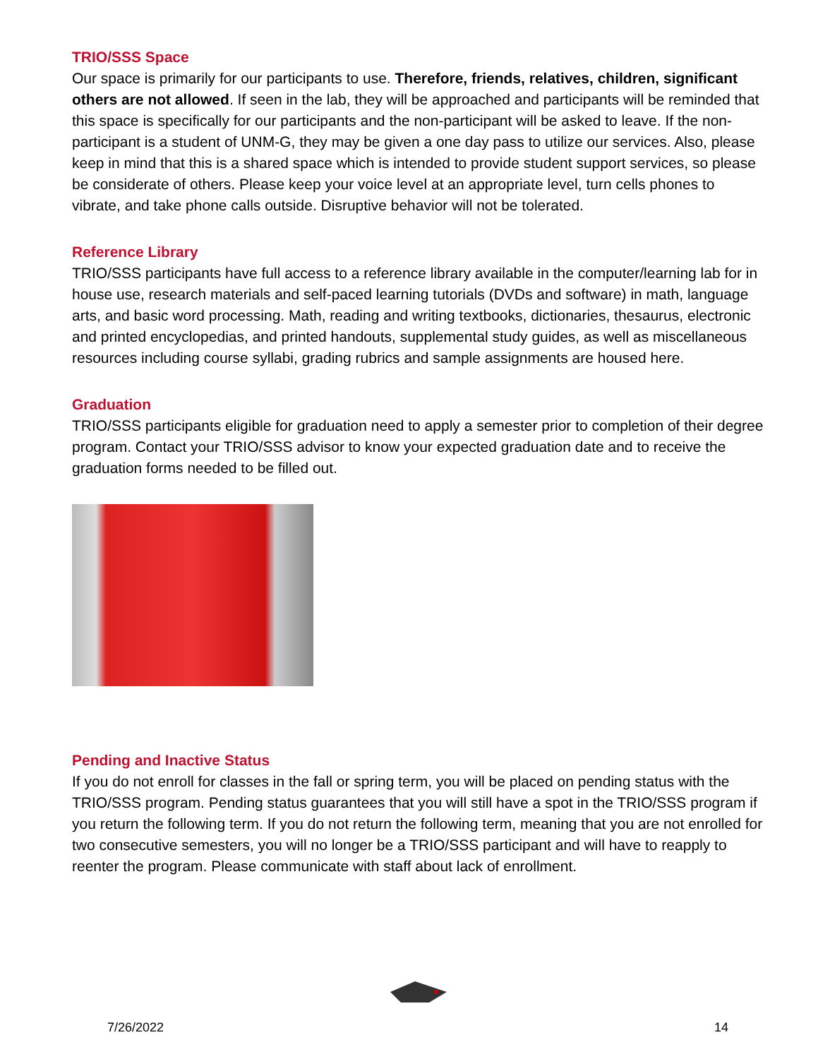TRIO/SSS Space
Our space is primarily for our participants to use. Therefore, friends, relatives, children, significant others are not allowed. If seen in the lab, they will be approached and participants will be reminded that this space is specifically for our participants and the non-participant will be asked to leave. If the non-participant is a student of UNM-G, they may be given a one day pass to utilize our services. Also, please keep in mind that this is a shared space which is intended to provide student support services, so please be considerate of others. Please keep your voice level at an appropriate level, turn cells phones to vibrate, and take phone calls outside. Disruptive behavior will not be tolerated.
Reference Library
TRIO/SSS participants have full access to a reference library available in the computer/learning lab for in house use, research materials and self-paced learning tutorials (DVDs and software) in math, language arts, and basic word processing. Math, reading and writing textbooks, dictionaries, thesaurus, electronic and printed encyclopedias, and printed handouts, supplemental study guides, as well as miscellaneous resources including course syllabi, grading rubrics and sample assignments are housed here.
Graduation
TRIO/SSS participants eligible for graduation need to apply a semester prior to completion of their degree program. Contact your TRIO/SSS advisor to know your expected graduation date and to receive the graduation forms needed to be filled out.
Pending and Inactive Status
If you do not enroll for classes in the fall or spring term, you will be placed on pending status with the TRIO/SSS program. Pending status guarantees that you will still have a spot in the TRIO/SSS program if you return the following term. If you do not return the following term, meaning that you are not enrolled for two consecutive semesters, you will no longer be a TRIO/SSS participant and will have to reapply to reenter the program. Please communicate with staff about lack of enrollment.
7/26/2022 14